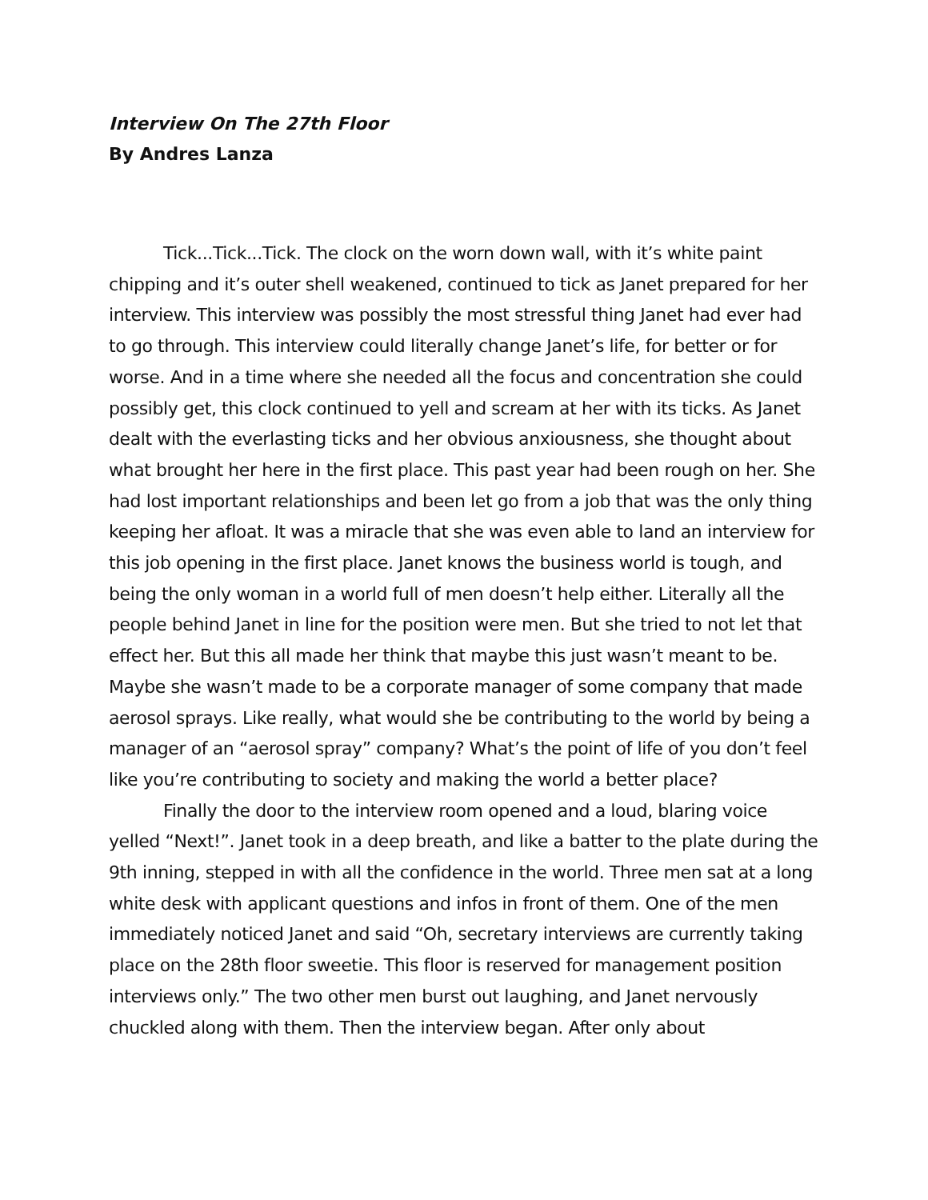Interview On The 27th Floor
By Andres Lanza
Tick...Tick...Tick. The clock on the worn down wall, with it’s white paint chipping and it’s outer shell weakened, continued to tick as Janet prepared for her interview. This interview was possibly the most stressful thing Janet had ever had to go through. This interview could literally change Janet’s life, for better or for worse. And in a time where she needed all the focus and concentration she could possibly get, this clock continued to yell and scream at her with its ticks. As Janet dealt with the everlasting ticks and her obvious anxiousness, she thought about what brought her here in the first place. This past year had been rough on her. She had lost important relationships and been let go from a job that was the only thing keeping her afloat. It was a miracle that she was even able to land an interview for this job opening in the first place. Janet knows the business world is tough, and being the only woman in a world full of men doesn’t help either. Literally all the people behind Janet in line for the position were men. But she tried to not let that effect her. But this all made her think that maybe this just wasn’t meant to be. Maybe she wasn’t made to be a corporate manager of some company that made aerosol sprays. Like really, what would she be contributing to the world by being a manager of an “aerosol spray” company? What’s the point of life of you don’t feel like you’re contributing to society and making the world a better place?
Finally the door to the interview room opened and a loud, blaring voice yelled “Next!”. Janet took in a deep breath, and like a batter to the plate during the 9th inning, stepped in with all the confidence in the world. Three men sat at a long white desk with applicant questions and infos in front of them. One of the men immediately noticed Janet and said “Oh, secretary interviews are currently taking place on the 28th floor sweetie. This floor is reserved for management position interviews only.” The two other men burst out laughing, and Janet nervously chuckled along with them. Then the interview began. After only about